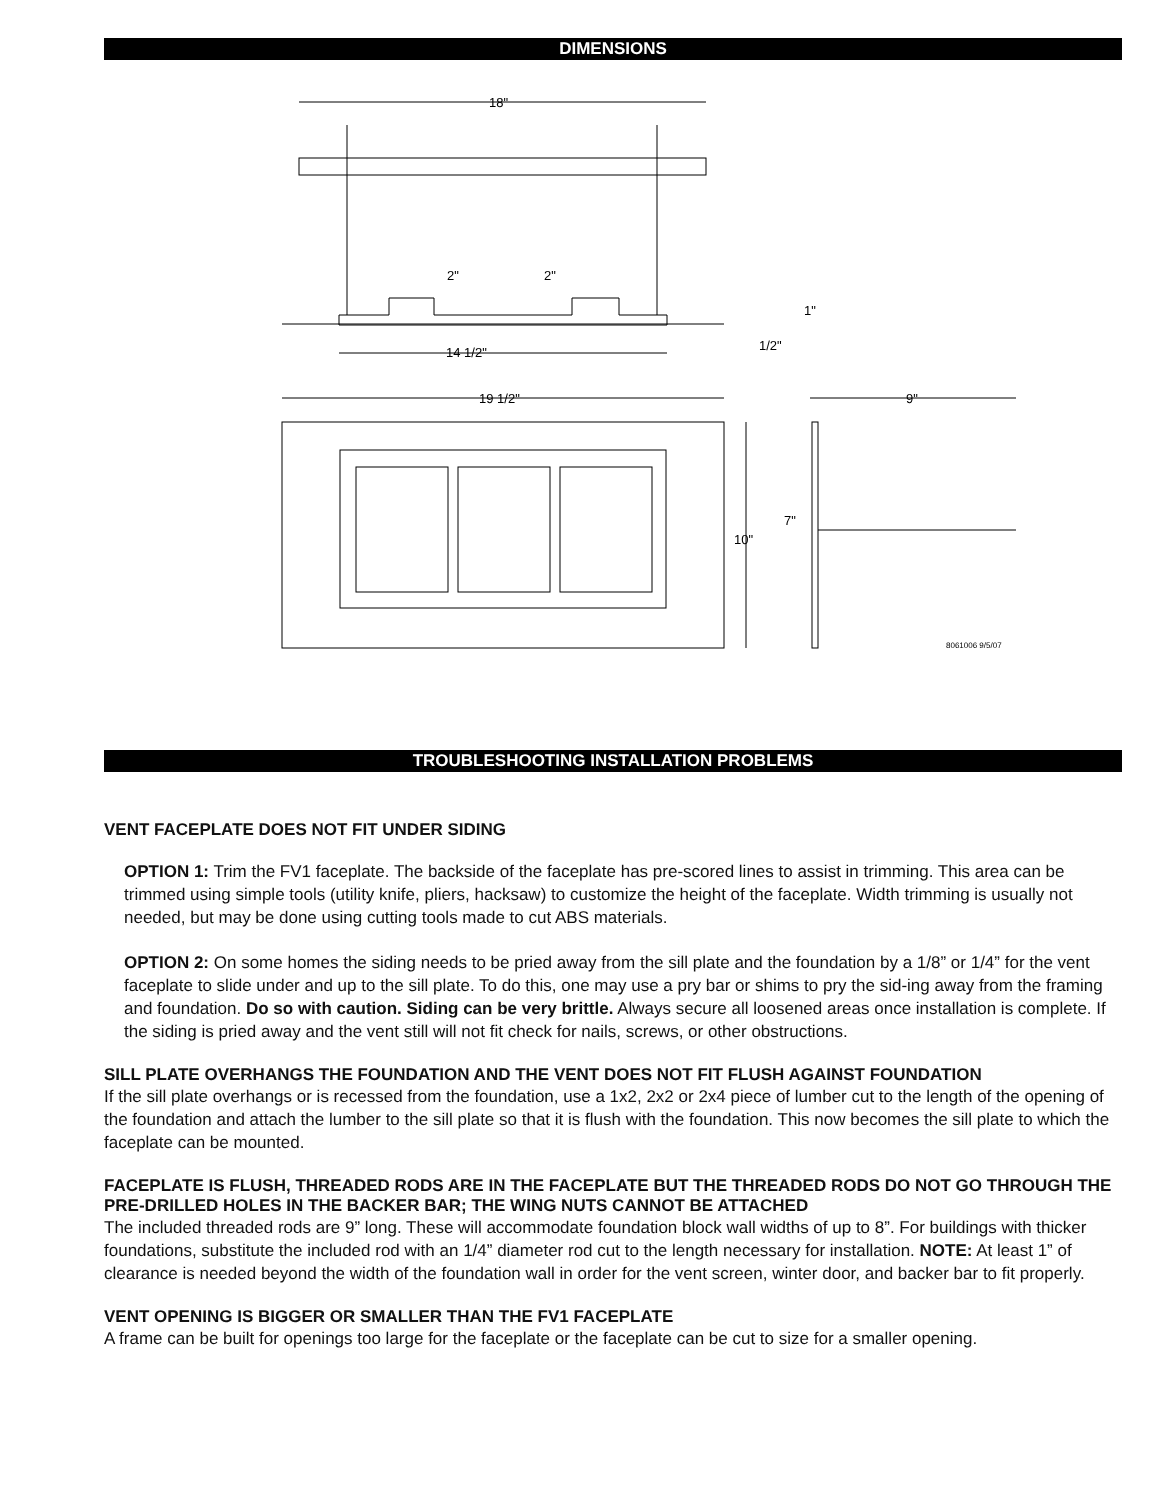DIMENSIONS
18"
14 1/2"
2"
2"
1"
1/2"
19 1/2"
10"
9"
7"
8061006 9/5/07
TROUBLESHOOTING INSTALLATION PROBLEMS
VENT FACEPLATE DOES NOT FIT UNDER SIDING
OPTION 1: Trim the FV1 faceplate. The backside of the faceplate has pre-scored lines to assist in trimming. This area can be trimmed using simple tools (utility knife, pliers, hacksaw) to customize the height of the faceplate. Width trimming is usually not needed, but may be done using cutting tools made to cut ABS materials.
OPTION 2: On some homes the siding needs to be pried away from the sill plate and the foundation by a 1/8” or 1/4” for the vent faceplate to slide under and up to the sill plate. To do this, one may use a pry bar or shims to pry the sid-ing away from the framing and foundation. Do so with caution. Siding can be very brittle. Always secure all loosened areas once installation is complete. If the siding is pried away and the vent still will not fit check for nails, screws, or other obstructions.
SILL PLATE OVERHANGS THE FOUNDATION AND THE VENT DOES NOT FIT FLUSH AGAINST FOUNDATION
If the sill plate overhangs or is recessed from the foundation, use a 1x2, 2x2 or 2x4 piece of lumber cut to the length of the opening of the foundation and attach the lumber to the sill plate so that it is flush with the foundation. This now becomes the sill plate to which the faceplate can be mounted.
FACEPLATE IS FLUSH, THREADED RODS ARE IN THE FACEPLATE BUT THE THREADED RODS DO NOT GO THROUGH THE PRE-DRILLED HOLES IN THE BACKER BAR; THE WING NUTS CANNOT BE ATTACHED
The included threaded rods are 9” long. These will accommodate foundation block wall widths of up to 8”. For buildings with thicker foundations, substitute the included rod with an 1/4” diameter rod cut to the length necessary for installation. NOTE: At least 1” of clearance is needed beyond the width of the foundation wall in order for the vent screen, winter door, and backer bar to fit properly.
VENT OPENING IS BIGGER OR SMALLER THAN THE FV1 FACEPLATE
A frame can be built for openings too large for the faceplate or the faceplate can be cut to size for a smaller opening.